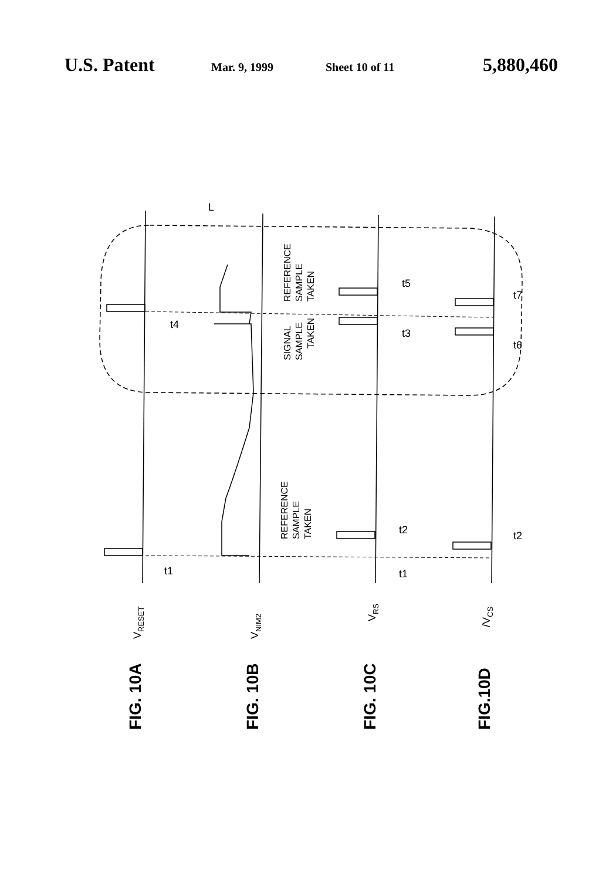U.S. Patent Mar. 9, 1999 Sheet 10 of 11 5,880,460
VRESET
VNIM2
VRS
/VCS
FIG. 10A
FIG. 10B
FIG. 10C
FIG.10D
REFERENCE
SAMPLE
TAKEN
SIGNAL
SAMPLE
TAKEN
REFERENCE
SAMPLE
TAKEN
t4
t1
t5
t3
t2
t1
t7
t6
t2
L